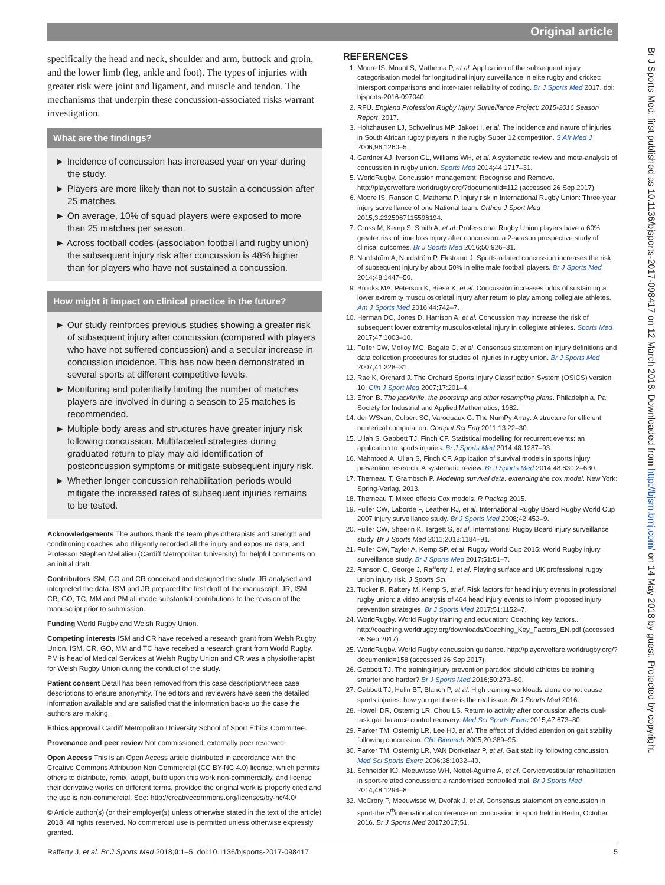Original article
specifically the head and neck, shoulder and arm, buttock and groin, and the lower limb (leg, ankle and foot). The types of injuries with greater risk were joint and ligament, and muscle and tendon. The mechanisms that underpin these concussion-associated risks warrant investigation.
What are the findings?
► Incidence of concussion has increased year on year during the study.
► Players are more likely than not to sustain a concussion after 25 matches.
► On average, 10% of squad players were exposed to more than 25 matches per season.
► Across football codes (association football and rugby union) the subsequent injury risk after concussion is 48% higher than for players who have not sustained a concussion.
How might it impact on clinical practice in the future?
► Our study reinforces previous studies showing a greater risk of subsequent injury after concussion (compared with players who have not suffered concussion) and a secular increase in concussion incidence. This has now been demonstrated in several sports at different competitive levels.
► Monitoring and potentially limiting the number of matches players are involved in during a season to 25 matches is recommended.
► Multiple body areas and structures have greater injury risk following concussion. Multifaceted strategies during graduated return to play may aid identification of postconcussion symptoms or mitigate subsequent injury risk.
► Whether longer concussion rehabilitation periods would mitigate the increased rates of subsequent injuries remains to be tested.
Acknowledgements The authors thank the team physiotherapists and strength and conditioning coaches who diligently recorded all the injury and exposure data, and Professor Stephen Mellalieu (Cardiff Metropolitan University) for helpful comments on an initial draft.
Contributors ISM, GO and CR conceived and designed the study. JR analysed and interpreted the data. ISM and JR prepared the first draft of the manuscript. JR, ISM, CR, GO, TC, MM and PM all made substantial contributions to the revision of the manuscript prior to submission.
Funding World Rugby and Welsh Rugby Union.
Competing interests ISM and CR have received a research grant from Welsh Rugby Union. ISM, CR, GO, MM and TC have received a research grant from World Rugby. PM is head of Medical Services at Welsh Rugby Union and CR was a physiotherapist for Welsh Rugby Union during the conduct of the study.
Patient consent Detail has been removed from this case description/these case descriptions to ensure anonymity. The editors and reviewers have seen the detailed information available and are satisfied that the information backs up the case the authors are making.
Ethics approval Cardiff Metropolitan University School of Sport Ethics Committee.
Provenance and peer review Not commissioned; externally peer reviewed.
Open Access This is an Open Access article distributed in accordance with the Creative Commons Attribution Non Commercial (CC BY-NC 4.0) license, which permits others to distribute, remix, adapt, build upon this work non-commercially, and license their derivative works on different terms, provided the original work is properly cited and the use is non-commercial. See: http://creativecommons.org/licenses/by-nc/4.0/
© Article author(s) (or their employer(s) unless otherwise stated in the text of the article) 2018. All rights reserved. No commercial use is permitted unless otherwise expressly granted.
REFERENCES
1. Moore IS, Mount S, Mathema P, et al. Application of the subsequent injury categorisation model for longitudinal injury surveillance in elite rugby and cricket: intersport comparisons and inter-rater reliability of coding. Br J Sports Med 2017. doi: bjsports-2016-097040.
2. RFU. England Profession Rugby Injury Surveillance Project: 2015-2016 Season Report, 2017.
3. Holtzhausen LJ, Schwellnus MP, Jakoet I, et al. The incidence and nature of injuries in South African rugby players in the rugby Super 12 competition. S Afr Med J 2006;96:1260–5.
4. Gardner AJ, Iverson GL, Williams WH, et al. A systematic review and meta-analysis of concussion in rugby union. Sports Med 2014;44:1717–31.
5. WorldRugby. Concussion management: Recognise and Remove. http://playerwelfare.worldrugby.org/?documentid=112 (accessed 26 Sep 2017).
6. Moore IS, Ranson C, Mathema P. Injury risk in International Rugby Union: Three-year injury surveillance of one National team. Orthop J Sport Med 2015;3:2325967115596194.
7. Cross M, Kemp S, Smith A, et al. Professional Rugby Union players have a 60% greater risk of time loss injury after concussion: a 2-season prospective study of clinical outcomes. Br J Sports Med 2016;50:926–31.
8. Nordström A, Nordström P, Ekstrand J. Sports-related concussion increases the risk of subsequent injury by about 50% in elite male football players. Br J Sports Med 2014;48:1447–50.
9. Brooks MA, Peterson K, Biese K, et al. Concussion increases odds of sustaining a lower extremity musculoskeletal injury after return to play among collegiate athletes. Am J Sports Med 2016;44:742–7.
10. Herman DC, Jones D, Harrison A, et al. Concussion may increase the risk of subsequent lower extremity musculoskeletal injury in collegiate athletes. Sports Med 2017;47:1003–10.
11. Fuller CW, Molloy MG, Bagate C, et al. Consensus statement on injury definitions and data collection procedures for studies of injuries in rugby union. Br J Sports Med 2007;41:328–31.
12. Rae K, Orchard J. The Orchard Sports Injury Classification System (OSICS) version 10. Clin J Sport Med 2007;17:201–4.
13. Efron B. The jackknife, the bootstrap and other resampling plans. Philadelphia, Pa: Society for Industrial and Applied Mathematics, 1982.
14. der WSvan, Colbert SC, Varoquaux G. The NumPy Array: A structure for efficient numerical computation. Comput Sci Eng 2011;13:22–30.
15. Ullah S, Gabbett TJ, Finch CF. Statistical modelling for recurrent events: an application to sports injuries. Br J Sports Med 2014;48:1287–93.
16. Mahmood A, Ullah S, Finch CF. Application of survival models in sports injury prevention research: A systematic review. Br J Sports Med 2014;48:630.2–630.
17. Therneau T, Grambsch P. Modeling survival data: extending the cox model. New York: Spring-Verlag, 2013.
18. Therneau T. Mixed effects Cox models. R Packag 2015.
19. Fuller CW, Laborde F, Leather RJ, et al. International Rugby Board Rugby World Cup 2007 injury surveillance study. Br J Sports Med 2008;42:452–9.
20. Fuller CW, Sheerin K, Targett S, et al. International Rugby Board injury surveillance study. Br J Sports Med 2011;2013:1184–91.
21. Fuller CW, Taylor A, Kemp SP, et al. Rugby World Cup 2015: World Rugby injury surveillance study. Br J Sports Med 2017;51:51–7.
22. Ranson C, George J, Rafferty J, et al. Playing surface and UK professional rugby union injury risk. J Sports Sci.
23. Tucker R, Raftery M, Kemp S, et al. Risk factors for head injury events in professional rugby union: a video analysis of 464 head injury events to inform proposed injury prevention strategies. Br J Sports Med 2017;51:1152–7.
24. WorldRugby. World Rugby training and education: Coaching key factors.. http://coaching.worldrugby.org/downloads/Coaching_Key_Factors_EN.pdf (accessed 26 Sep 2017).
25. WorldRugby. World Rugby concussion guidance. http://playerwelfare.worldrugby.org/?documentid=158 (accessed 26 Sep 2017).
26. Gabbett TJ. The training-injury prevention paradox: should athletes be training smarter and harder? Br J Sports Med 2016;50:273–80.
27. Gabbett TJ, Hulin BT, Blanch P, et al. High training workloads alone do not cause sports injuries: how you get there is the real issue. Br J Sports Med 2016.
28. Howell DR, Osternig LR, Chou LS. Return to activity after concussion affects dual-task gait balance control recovery. Med Sci Sports Exerc 2015;47:673–80.
29. Parker TM, Osternig LR, Lee HJ, et al. The effect of divided attention on gait stability following concussion. Clin Biomech 2005;20:389–95.
30. Parker TM, Osternig LR, VAN Donkelaar P, et al. Gait stability following concussion. Med Sci Sports Exerc 2006;38:1032–40.
31. Schneider KJ, Meeuwisse WH, Nettel-Aguirre A, et al. Cervicovestibular rehabilitation in sport-related concussion: a randomised controlled trial. Br J Sports Med 2014;48:1294–8.
32. McCrory P, Meeuwisse W, Dvořák J, et al. Consensus statement on concussion in sport-the 5<sup>th</sup>international conference on concussion in sport held in Berlin, October 2016. Br J Sports Med 20172017;51.
Br J Sports Med: first published as 10.1136/bjsports-2017-098417 on 12 March 2018. Downloaded from http://bjsm.bmj.com/ on 14 May 2018 by guest. Protected by copyright.
Rafferty J, et al. Br J Sports Med 2018;0:1–5. doi:10.1136/bjsports-2017-098417 5